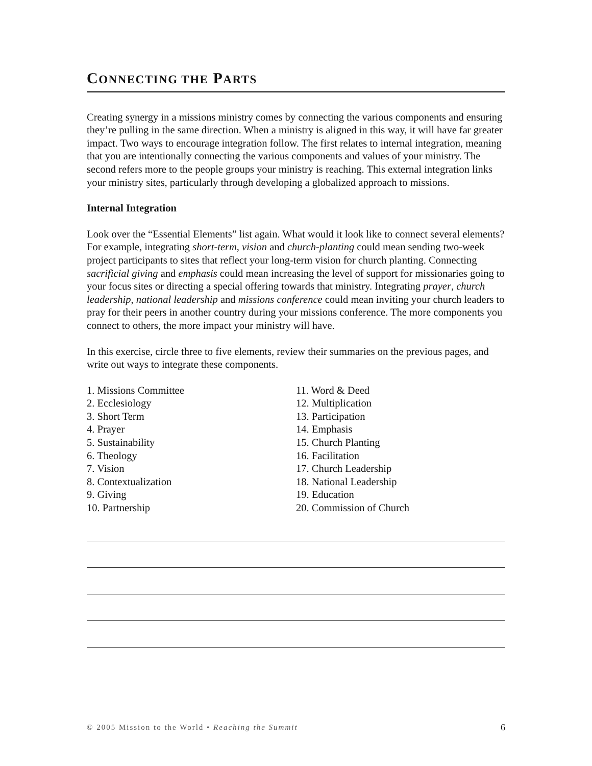CONNECTING THE PARTS
Creating synergy in a missions ministry comes by connecting the various components and ensuring they’re pulling in the same direction. When a ministry is aligned in this way, it will have far greater impact. Two ways to encourage integration follow. The first relates to internal integration, meaning that you are intentionally connecting the various components and values of your ministry. The second refers more to the people groups your ministry is reaching. This external integration links your ministry sites, particularly through developing a globalized approach to missions.
Internal Integration
Look over the “Essential Elements” list again. What would it look like to connect several elements? For example, integrating short-term, vision and church-planting could mean sending two-week project participants to sites that reflect your long-term vision for church planting. Connecting sacrificial giving and emphasis could mean increasing the level of support for missionaries going to your focus sites or directing a special offering towards that ministry. Integrating prayer, church leadership, national leadership and missions conference could mean inviting your church leaders to pray for their peers in another country during your missions conference. The more components you connect to others, the more impact your ministry will have.
In this exercise, circle three to five elements, review their summaries on the previous pages, and write out ways to integrate these components.
1. Missions Committee
2. Ecclesiology
3. Short Term
4. Prayer
5. Sustainability
6. Theology
7. Vision
8. Contextualization
9. Giving
10. Partnership
11. Word & Deed
12. Multiplication
13. Participation
14. Emphasis
15. Church Planting
16. Facilitation
17. Church Leadership
18. National Leadership
19. Education
20. Commission of Church
© 2005 Mission to the World • Reaching the Summit 6